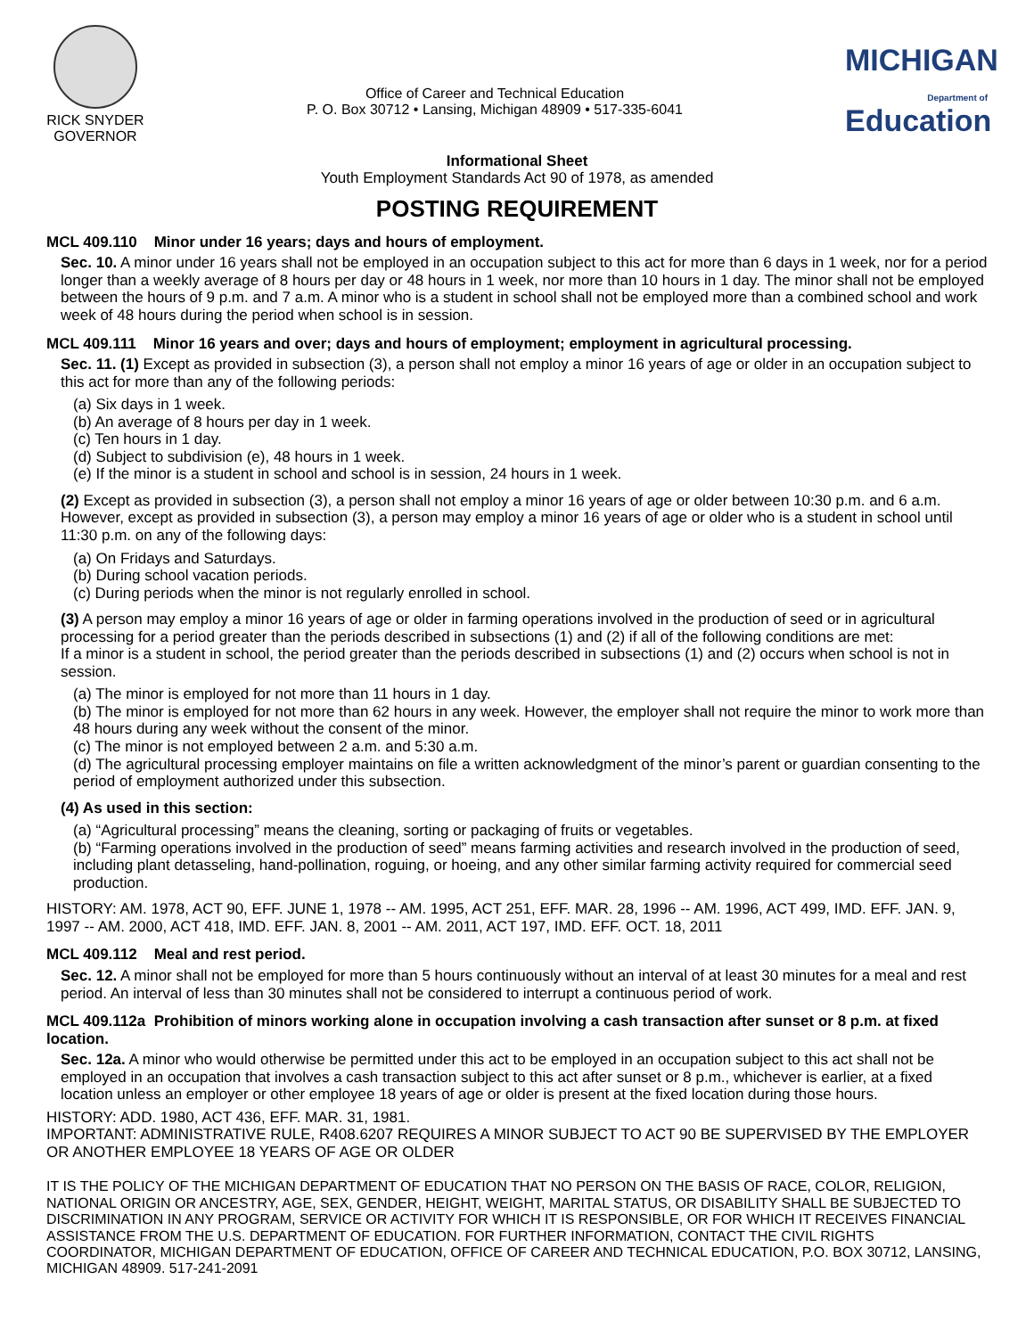RICK SNYDER
GOVERNOR
Office of Career and Technical Education
P. O. Box 30712 • Lansing, Michigan 48909 • 517-335-6041
MICHIGAN
Department of Education
Informational Sheet
Youth Employment Standards Act 90 of 1978, as amended
POSTING REQUIREMENT
MCL 409.110 Minor under 16 years; days and hours of employment.
Sec. 10. A minor under 16 years shall not be employed in an occupation subject to this act for more than 6 days in 1 week, nor for a period longer than a weekly average of 8 hours per day or 48 hours in 1 week, nor more than 10 hours in 1 day. The minor shall not be employed between the hours of 9 p.m. and 7 a.m. A minor who is a student in school shall not be employed more than a combined school and work week of 48 hours during the period when school is in session.
MCL 409.111 Minor 16 years and over; days and hours of employment; employment in agricultural processing.
Sec. 11. (1) Except as provided in subsection (3), a person shall not employ a minor 16 years of age or older in an occupation subject to this act for more than any of the following periods:
(a) Six days in 1 week.
(b) An average of 8 hours per day in 1 week.
(c) Ten hours in 1 day.
(d) Subject to subdivision (e), 48 hours in 1 week.
(e) If the minor is a student in school and school is in session, 24 hours in 1 week.
(2) Except as provided in subsection (3), a person shall not employ a minor 16 years of age or older between 10:30 p.m. and 6 a.m. However, except as provided in subsection (3), a person may employ a minor 16 years of age or older who is a student in school until 11:30 p.m. on any of the following days:
(a) On Fridays and Saturdays.
(b) During school vacation periods.
(c) During periods when the minor is not regularly enrolled in school.
(3) A person may employ a minor 16 years of age or older in farming operations involved in the production of seed or in agricultural processing for a period greater than the periods described in subsections (1) and (2) if all of the following conditions are met:
If a minor is a student in school, the period greater than the periods described in subsections (1) and (2) occurs when school is not in session.
(a) The minor is employed for not more than 11 hours in 1 day.
(b) The minor is employed for not more than 62 hours in any week. However, the employer shall not require the minor to work more than 48 hours during any week without the consent of the minor.
(c) The minor is not employed between 2 a.m. and 5:30 a.m.
(d) The agricultural processing employer maintains on file a written acknowledgment of the minor’s parent or guardian consenting to the period of employment authorized under this subsection.
(4) As used in this section:
(a) “Agricultural processing” means the cleaning, sorting or packaging of fruits or vegetables.
(b) “Farming operations involved in the production of seed” means farming activities and research involved in the production of seed, including plant detasseling, hand-pollination, roguing, or hoeing, and any other similar farming activity required for commercial seed production.
HISTORY: AM. 1978, ACT 90, EFF. JUNE 1, 1978 -- AM. 1995, ACT 251, EFF. MAR. 28, 1996 -- AM. 1996, ACT 499, IMD. EFF. JAN. 9, 1997 -- AM. 2000, ACT 418, IMD. EFF. JAN. 8, 2001 -- AM. 2011, ACT 197, IMD. EFF. OCT. 18, 2011
MCL 409.112 Meal and rest period.
Sec. 12. A minor shall not be employed for more than 5 hours continuously without an interval of at least 30 minutes for a meal and rest period. An interval of less than 30 minutes shall not be considered to interrupt a continuous period of work.
MCL 409.112a Prohibition of minors working alone in occupation involving a cash transaction after sunset or 8 p.m. at fixed location.
Sec. 12a. A minor who would otherwise be permitted under this act to be employed in an occupation subject to this act shall not be employed in an occupation that involves a cash transaction subject to this act after sunset or 8 p.m., whichever is earlier, at a fixed location unless an employer or other employee 18 years of age or older is present at the fixed location during those hours.
HISTORY: ADD. 1980, ACT 436, EFF. MAR. 31, 1981.
IMPORTANT: ADMINISTRATIVE RULE, R408.6207 REQUIRES A MINOR SUBJECT TO ACT 90 BE SUPERVISED BY THE EMPLOYER OR ANOTHER EMPLOYEE 18 YEARS OF AGE OR OLDER
IT IS THE POLICY OF THE MICHIGAN DEPARTMENT OF EDUCATION THAT NO PERSON ON THE BASIS OF RACE, COLOR, RELIGION, NATIONAL ORIGIN OR ANCESTRY, AGE, SEX, GENDER, HEIGHT, WEIGHT, MARITAL STATUS, OR DISABILITY SHALL BE SUBJECTED TO DISCRIMINATION IN ANY PROGRAM, SERVICE OR ACTIVITY FOR WHICH IT IS RESPONSIBLE, OR FOR WHICH IT RECEIVES FINANCIAL ASSISTANCE FROM THE U.S. DEPARTMENT OF EDUCATION. FOR FURTHER INFORMATION, CONTACT THE CIVIL RIGHTS COORDINATOR, MICHIGAN DEPARTMENT OF EDUCATION, OFFICE OF CAREER AND TECHNICAL EDUCATION, P.O. BOX 30712, LANSING, MICHIGAN 48909. 517-241-2091